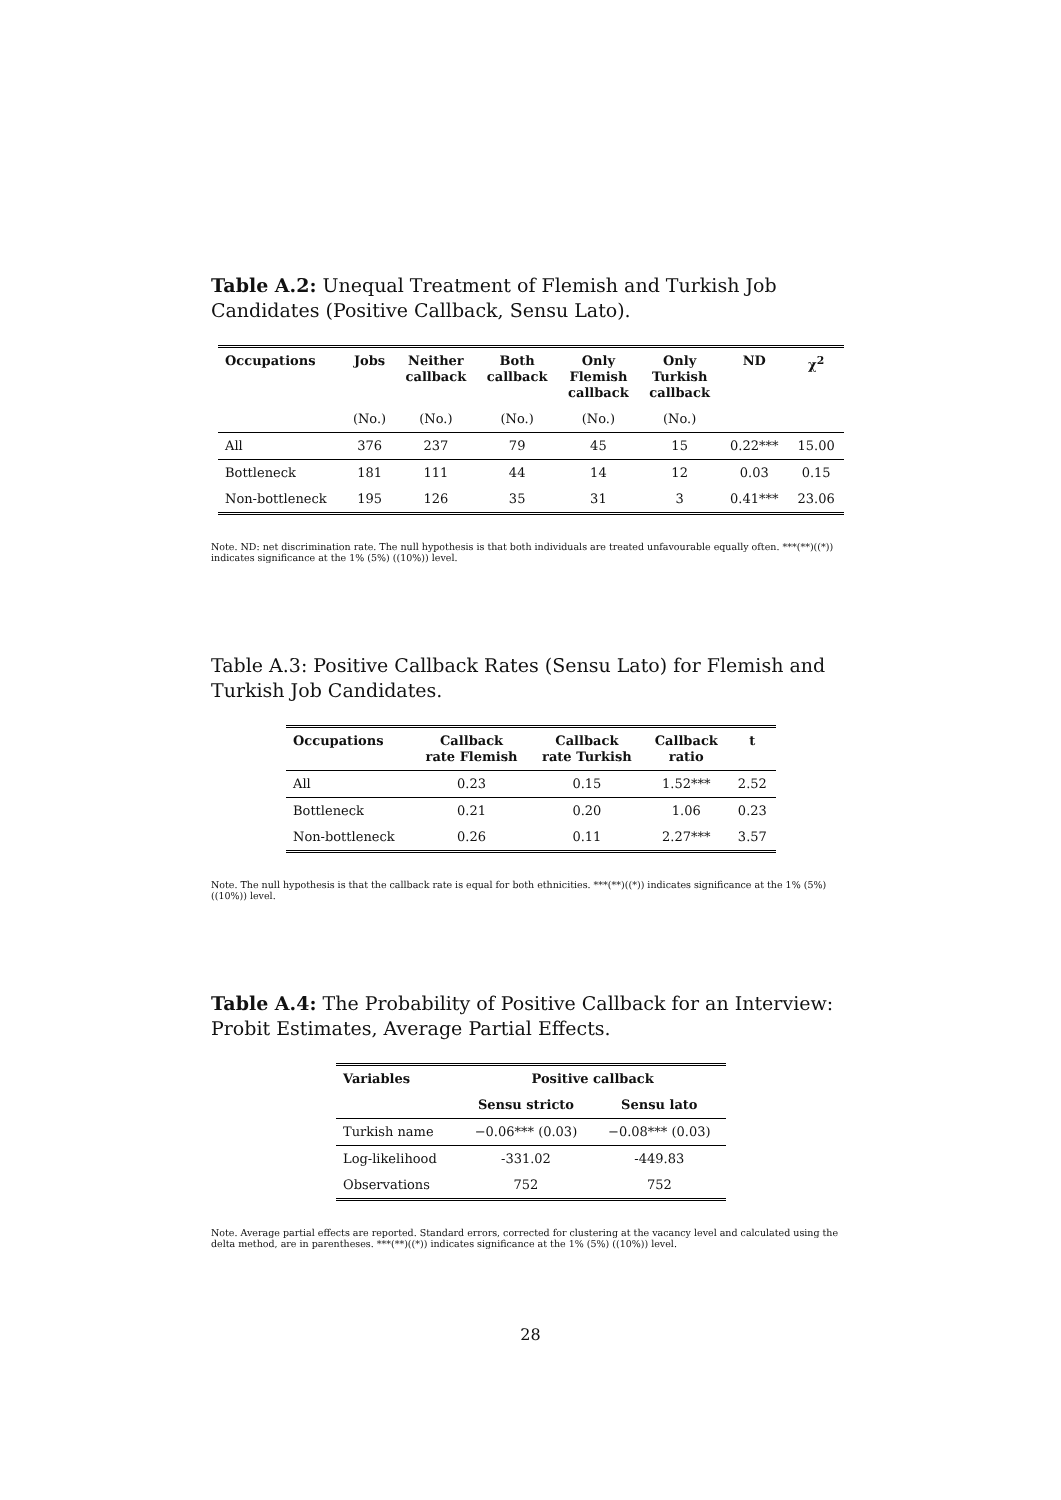Table A.2: Unequal Treatment of Flemish and Turkish Job Candidates (Positive Callback, Sensu Lato).
| Occupations | Jobs | Neither callback | Both callback | Only Flemish callback | Only Turkish callback | ND | χ<sup>2</sup> |
| --- | --- | --- | --- | --- | --- | --- | --- |
| | (No.) | (No.) | (No.) | (No.) | (No.) | | |
| All | 376 | 237 | 79 | 45 | 15 | 0.22*** | 15.00 |
| Bottleneck | 181 | 111 | 44 | 14 | 12 | 0.03 | 0.15 |
| Non-bottleneck | 195 | 126 | 35 | 31 | 3 | 0.41*** | 23.06 |
Note. ND: net discrimination rate. The null hypothesis is that both individuals are treated unfavourable equally often. ***(**)((*)) indicates significance at the 1% (5%) ((10%)) level.
Table A.3: Positive Callback Rates (Sensu Lato) for Flemish and Turkish Job Candidates.
| Occupations | Callback rate Flemish | Callback rate Turkish | Callback ratio | t |
| --- | --- | --- | --- | --- |
| All | 0.23 | 0.15 | 1.52*** | 2.52 |
| Bottleneck | 0.21 | 0.20 | 1.06 | 0.23 |
| Non-bottleneck | 0.26 | 0.11 | 2.27*** | 3.57 |
Note. The null hypothesis is that the callback rate is equal for both ethnicities. ***(**)((*)) indicates significance at the 1% (5%) ((10%)) level.
Table A.4: The Probability of Positive Callback for an Interview: Probit Estimates, Average Partial Effects.
| Variables | Positive callback | |
| --- | --- | --- |
| | Sensu stricto | Sensu lato |
| Turkish name | −0.06*** (0.03) | −0.08*** (0.03) |
| Log-likelihood | -331.02 | -449.83 |
| Observations | 752 | 752 |
Note. Average partial effects are reported. Standard errors, corrected for clustering at the vacancy level and calculated using the delta method, are in parentheses. ***(**)((*)) indicates significance at the 1% (5%) ((10%)) level.
28